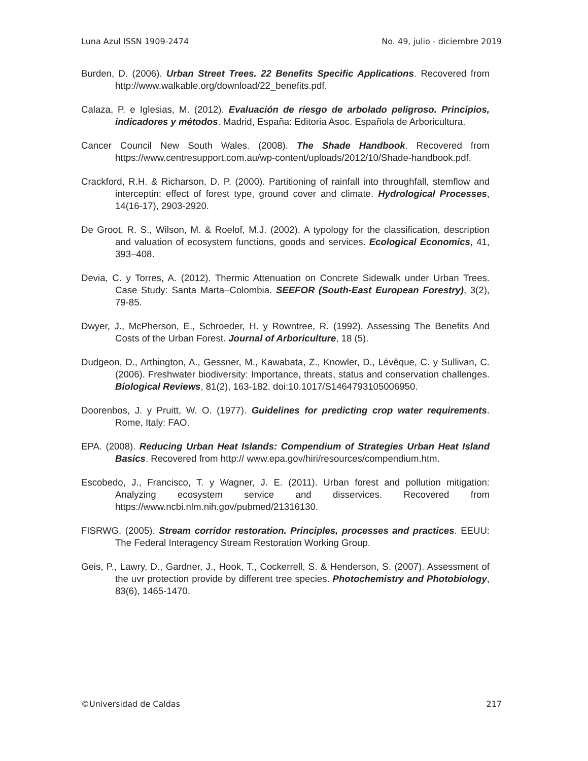Luna Azul ISSN 1909-2474 No. 49, julio - diciembre 2019
Burden, D. (2006). Urban Street Trees. 22 Benefits Specific Applications. Recovered from http://www.walkable.org/download/22_benefits.pdf.
Calaza, P. e Iglesias, M. (2012). Evaluación de riesgo de arbolado peligroso. Principios, indicadores y métodos. Madrid, España: Editoria Asoc. Española de Arboricultura.
Cancer Council New South Wales. (2008). The Shade Handbook. Recovered from https://www.centresupport.com.au/wp-content/uploads/2012/10/Shade-handbook.pdf.
Crackford, R.H. & Richarson, D. P. (2000). Partitioning of rainfall into throughfall, stemflow and interceptin: effect of forest type, ground cover and climate. Hydrological Processes, 14(16-17), 2903-2920.
De Groot, R. S., Wilson, M. & Roelof, M.J. (2002). A typology for the classification, description and valuation of ecosystem functions, goods and services. Ecological Economics, 41, 393–408.
Devia, C. y Torres, A. (2012). Thermic Attenuation on Concrete Sidewalk under Urban Trees. Case Study: Santa Marta–Colombia. SEEFOR (South-East European Forestry), 3(2), 79-85.
Dwyer, J., McPherson, E., Schroeder, H. y Rowntree, R. (1992). Assessing The Benefits And Costs of the Urban Forest. Journal of Arboriculture, 18 (5).
Dudgeon, D., Arthington, A., Gessner, M., Kawabata, Z., Knowler, D., Lévêque, C. y Sullivan, C. (2006). Freshwater biodiversity: Importance, threats, status and conservation challenges. Biological Reviews, 81(2), 163-182. doi:10.1017/S1464793105006950.
Doorenbos, J. y Pruitt, W. O. (1977). Guidelines for predicting crop water requirements. Rome, Italy: FAO.
EPA. (2008). Reducing Urban Heat Islands: Compendium of Strategies Urban Heat Island Basics. Recovered from http:// www.epa.gov/hiri/resources/compendium.htm.
Escobedo, J., Francisco, T. y Wagner, J. E. (2011). Urban forest and pollution mitigation: Analyzing ecosystem service and disservices. Recovered from https://www.ncbi.nlm.nih.gov/pubmed/21316130.
FISRWG. (2005). Stream corridor restoration. Principles, processes and practices. EEUU: The Federal Interagency Stream Restoration Working Group.
Geis, P., Lawry, D., Gardner, J., Hook, T., Cockerrell, S. & Henderson, S. (2007). Assessment of the uvr protection provide by different tree species. Photochemistry and Photobiology, 83(6), 1465-1470.
©Universidad de Caldas 217